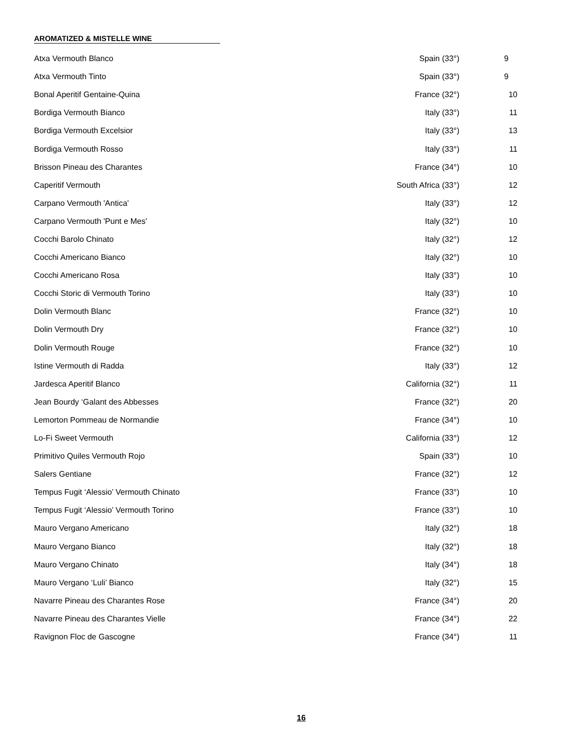AROMATIZED & MISTELLE WINE
| Atxa Vermouth Blanco | Spain (33°) | 9 |
| Atxa Vermouth Tinto | Spain (33°) | 9 |
| Bonal Aperitif Gentaine-Quina | France (32°) | 10 |
| Bordiga Vermouth Bianco | Italy (33°) | 11 |
| Bordiga Vermouth Excelsior | Italy (33°) | 13 |
| Bordiga Vermouth Rosso | Italy (33°) | 11 |
| Brisson Pineau des Charantes | France (34°) | 10 |
| Caperitif Vermouth | South Africa (33°) | 12 |
| Carpano Vermouth 'Antica' | Italy (33°) | 12 |
| Carpano Vermouth 'Punt e Mes' | Italy (32°) | 10 |
| Cocchi Barolo Chinato | Italy (32°) | 12 |
| Cocchi Americano Bianco | Italy (32°) | 10 |
| Cocchi Americano Rosa | Italy (33°) | 10 |
| Cocchi Storic di Vermouth Torino | Italy (33°) | 10 |
| Dolin Vermouth Blanc | France (32°) | 10 |
| Dolin Vermouth Dry | France (32°) | 10 |
| Dolin Vermouth Rouge | France (32°) | 10 |
| Istine Vermouth di Radda | Italy (33°) | 12 |
| Jardesca Aperitif Blanco | California (32°) | 11 |
| Jean Bourdy ‘Galant des Abbesses | France (32°) | 20 |
| Lemorton Pommeau de Normandie | France (34°) | 10 |
| Lo-Fi Sweet Vermouth | California (33°) | 12 |
| Primitivo Quiles Vermouth Rojo | Spain (33°) | 10 |
| Salers Gentiane | France (32°) | 12 |
| Tempus Fugit ‘Alessio’ Vermouth Chinato | France (33°) | 10 |
| Tempus Fugit ‘Alessio’ Vermouth Torino | France (33°) | 10 |
| Mauro Vergano Americano | Italy (32°) | 18 |
| Mauro Vergano Bianco | Italy (32°) | 18 |
| Mauro Vergano Chinato | Italy (34°) | 18 |
| Mauro Vergano ‘Luli’ Bianco | Italy (32°) | 15 |
| Navarre Pineau des Charantes Rose | France (34°) | 20 |
| Navarre Pineau des Charantes Vielle | France (34°) | 22 |
| Ravignon Floc de Gascogne | France (34°) | 11 |
16